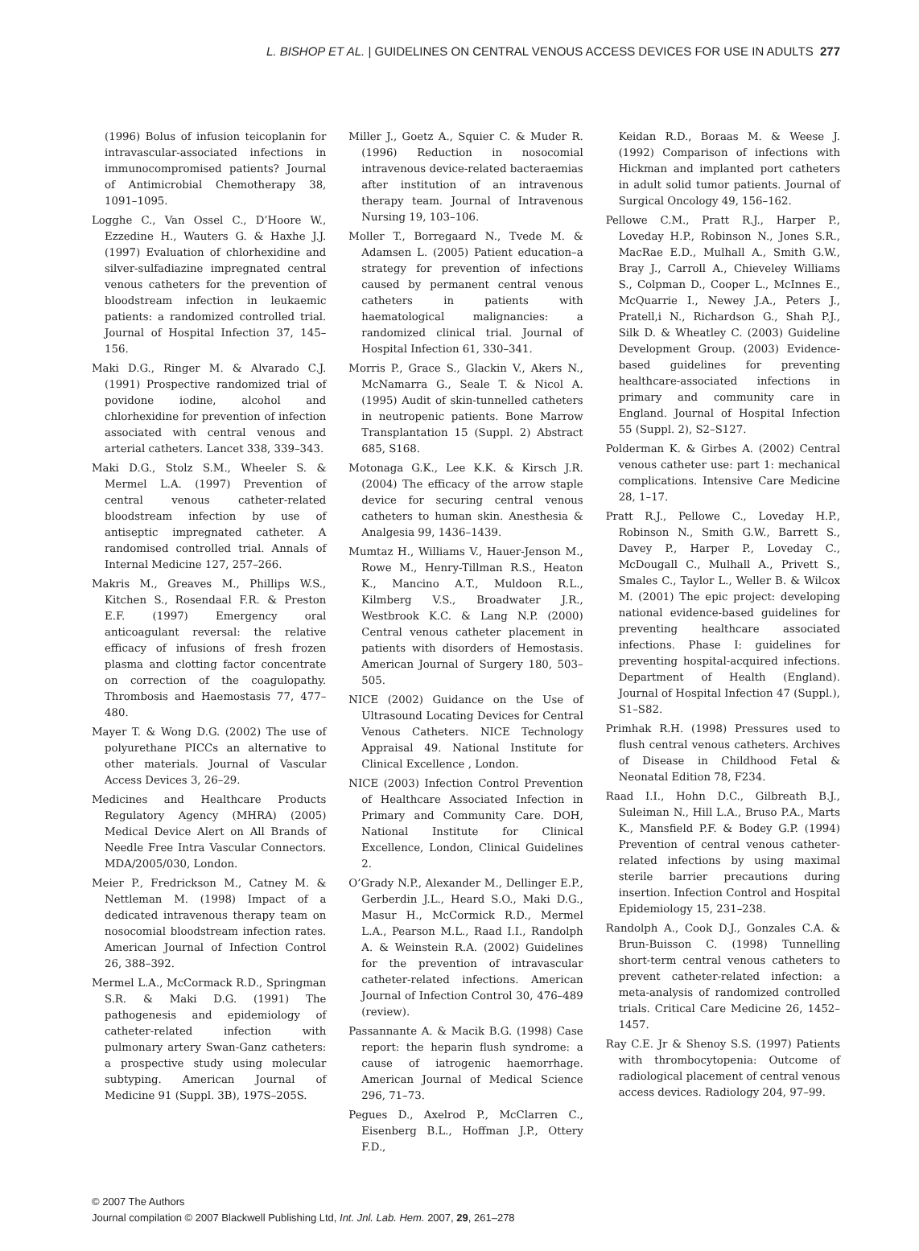L. BISHOP ET AL. | GUIDELINES ON CENTRAL VENOUS ACCESS DEVICES FOR USE IN ADULTS 277
(1996) Bolus of infusion teicoplanin for intravascular-associated infections in immunocompromised patients? Journal of Antimicrobial Chemotherapy 38, 1091–1095.
Logghe C., Van Ossel C., D’Hoore W., Ezzedine H., Wauters G. & Haxhe J.J. (1997) Evaluation of chlorhexidine and silver-sulfadiazine impregnated central venous catheters for the prevention of bloodstream infection in leukaemic patients: a randomized controlled trial. Journal of Hospital Infection 37, 145–156.
Maki D.G., Ringer M. & Alvarado C.J. (1991) Prospective randomized trial of povidone iodine, alcohol and chlorhexidine for prevention of infection associated with central venous and arterial catheters. Lancet 338, 339–343.
Maki D.G., Stolz S.M., Wheeler S. & Mermel L.A. (1997) Prevention of central venous catheter-related bloodstream infection by use of antiseptic impregnated catheter. A randomised controlled trial. Annals of Internal Medicine 127, 257–266.
Makris M., Greaves M., Phillips W.S., Kitchen S., Rosendaal F.R. & Preston E.F. (1997) Emergency oral anticoagulant reversal: the relative efficacy of infusions of fresh frozen plasma and clotting factor concentrate on correction of the coagulopathy. Thrombosis and Haemostasis 77, 477–480.
Mayer T. & Wong D.G. (2002) The use of polyurethane PICCs an alternative to other materials. Journal of Vascular Access Devices 3, 26–29.
Medicines and Healthcare Products Regulatory Agency (MHRA) (2005) Medical Device Alert on All Brands of Needle Free Intra Vascular Connectors. MDA/2005/030, London.
Meier P., Fredrickson M., Catney M. & Nettleman M. (1998) Impact of a dedicated intravenous therapy team on nosocomial bloodstream infection rates. American Journal of Infection Control 26, 388–392.
Mermel L.A., McCormack R.D., Springman S.R. & Maki D.G. (1991) The pathogenesis and epidemiology of catheter-related infection with pulmonary artery Swan-Ganz catheters: a prospective study using molecular subtyping. American Journal of Medicine 91 (Suppl. 3B), 197S–205S.
Miller J., Goetz A., Squier C. & Muder R. (1996) Reduction in nosocomial intravenous device-related bacteraemias after institution of an intravenous therapy team. Journal of Intravenous Nursing 19, 103–106.
Moller T., Borregaard N., Tvede M. & Adamsen L. (2005) Patient education–a strategy for prevention of infections caused by permanent central venous catheters in patients with haematological malignancies: a randomized clinical trial. Journal of Hospital Infection 61, 330–341.
Morris P., Grace S., Glackin V., Akers N., McNamarra G., Seale T. & Nicol A. (1995) Audit of skin-tunnelled catheters in neutropenic patients. Bone Marrow Transplantation 15 (Suppl. 2) Abstract 685, S168.
Motonaga G.K., Lee K.K. & Kirsch J.R. (2004) The efficacy of the arrow staple device for securing central venous catheters to human skin. Anesthesia & Analgesia 99, 1436–1439.
Mumtaz H., Williams V., Hauer-Jenson M., Rowe M., Henry-Tillman R.S., Heaton K., Mancino A.T., Muldoon R.L., Kilmberg V.S., Broadwater J.R., Westbrook K.C. & Lang N.P. (2000) Central venous catheter placement in patients with disorders of Hemostasis. American Journal of Surgery 180, 503–505.
NICE (2002) Guidance on the Use of Ultrasound Locating Devices for Central Venous Catheters. NICE Technology Appraisal 49. National Institute for Clinical Excellence , London.
NICE (2003) Infection Control Prevention of Healthcare Associated Infection in Primary and Community Care. DOH, National Institute for Clinical Excellence, London, Clinical Guidelines 2.
O’Grady N.P., Alexander M., Dellinger E.P., Gerberdin J.L., Heard S.O., Maki D.G., Masur H., McCormick R.D., Mermel L.A., Pearson M.L., Raad I.I., Randolph A. & Weinstein R.A. (2002) Guidelines for the prevention of intravascular catheter-related infections. American Journal of Infection Control 30, 476–489 (review).
Passannante A. & Macik B.G. (1998) Case report: the heparin flush syndrome: a cause of iatrogenic haemorrhage. American Journal of Medical Science 296, 71–73.
Pegues D., Axelrod P., McClarren C., Eisenberg B.L., Hoffman J.P., Ottery F.D.,
Keidan R.D., Boraas M. & Weese J. (1992) Comparison of infections with Hickman and implanted port catheters in adult solid tumor patients. Journal of Surgical Oncology 49, 156–162.
Pellowe C.M., Pratt R.J., Harper P., Loveday H.P., Robinson N., Jones S.R., MacRae E.D., Mulhall A., Smith G.W., Bray J., Carroll A., Chieveley Williams S., Colpman D., Cooper L., McInnes E., McQuarrie I., Newey J.A., Peters J., Pratell,i N., Richardson G., Shah P.J., Silk D. & Wheatley C. (2003) Guideline Development Group. (2003) Evidence-based guidelines for preventing healthcare-associated infections in primary and community care in England. Journal of Hospital Infection 55 (Suppl. 2), S2–S127.
Polderman K. & Girbes A. (2002) Central venous catheter use: part 1: mechanical complications. Intensive Care Medicine 28, 1–17.
Pratt R.J., Pellowe C., Loveday H.P., Robinson N., Smith G.W., Barrett S., Davey P., Harper P., Loveday C., McDougall C., Mulhall A., Privett S., Smales C., Taylor L., Weller B. & Wilcox M. (2001) The epic project: developing national evidence-based guidelines for preventing healthcare associated infections. Phase I: guidelines for preventing hospital-acquired infections. Department of Health (England). Journal of Hospital Infection 47 (Suppl.), S1–S82.
Primhak R.H. (1998) Pressures used to flush central venous catheters. Archives of Disease in Childhood Fetal & Neonatal Edition 78, F234.
Raad I.I., Hohn D.C., Gilbreath B.J., Suleiman N., Hill L.A., Bruso P.A., Marts K., Mansfield P.F. & Bodey G.P. (1994) Prevention of central venous catheter-related infections by using maximal sterile barrier precautions during insertion. Infection Control and Hospital Epidemiology 15, 231–238.
Randolph A., Cook D.J., Gonzales C.A. & Brun-Buisson C. (1998) Tunnelling short-term central venous catheters to prevent catheter-related infection: a meta-analysis of randomized controlled trials. Critical Care Medicine 26, 1452–1457.
Ray C.E. Jr & Shenoy S.S. (1997) Patients with thrombocytopenia: Outcome of radiological placement of central venous access devices. Radiology 204, 97–99.
© 2007 The Authors
Journal compilation © 2007 Blackwell Publishing Ltd, Int. Jnl. Lab. Hem. 2007, 29, 261–278